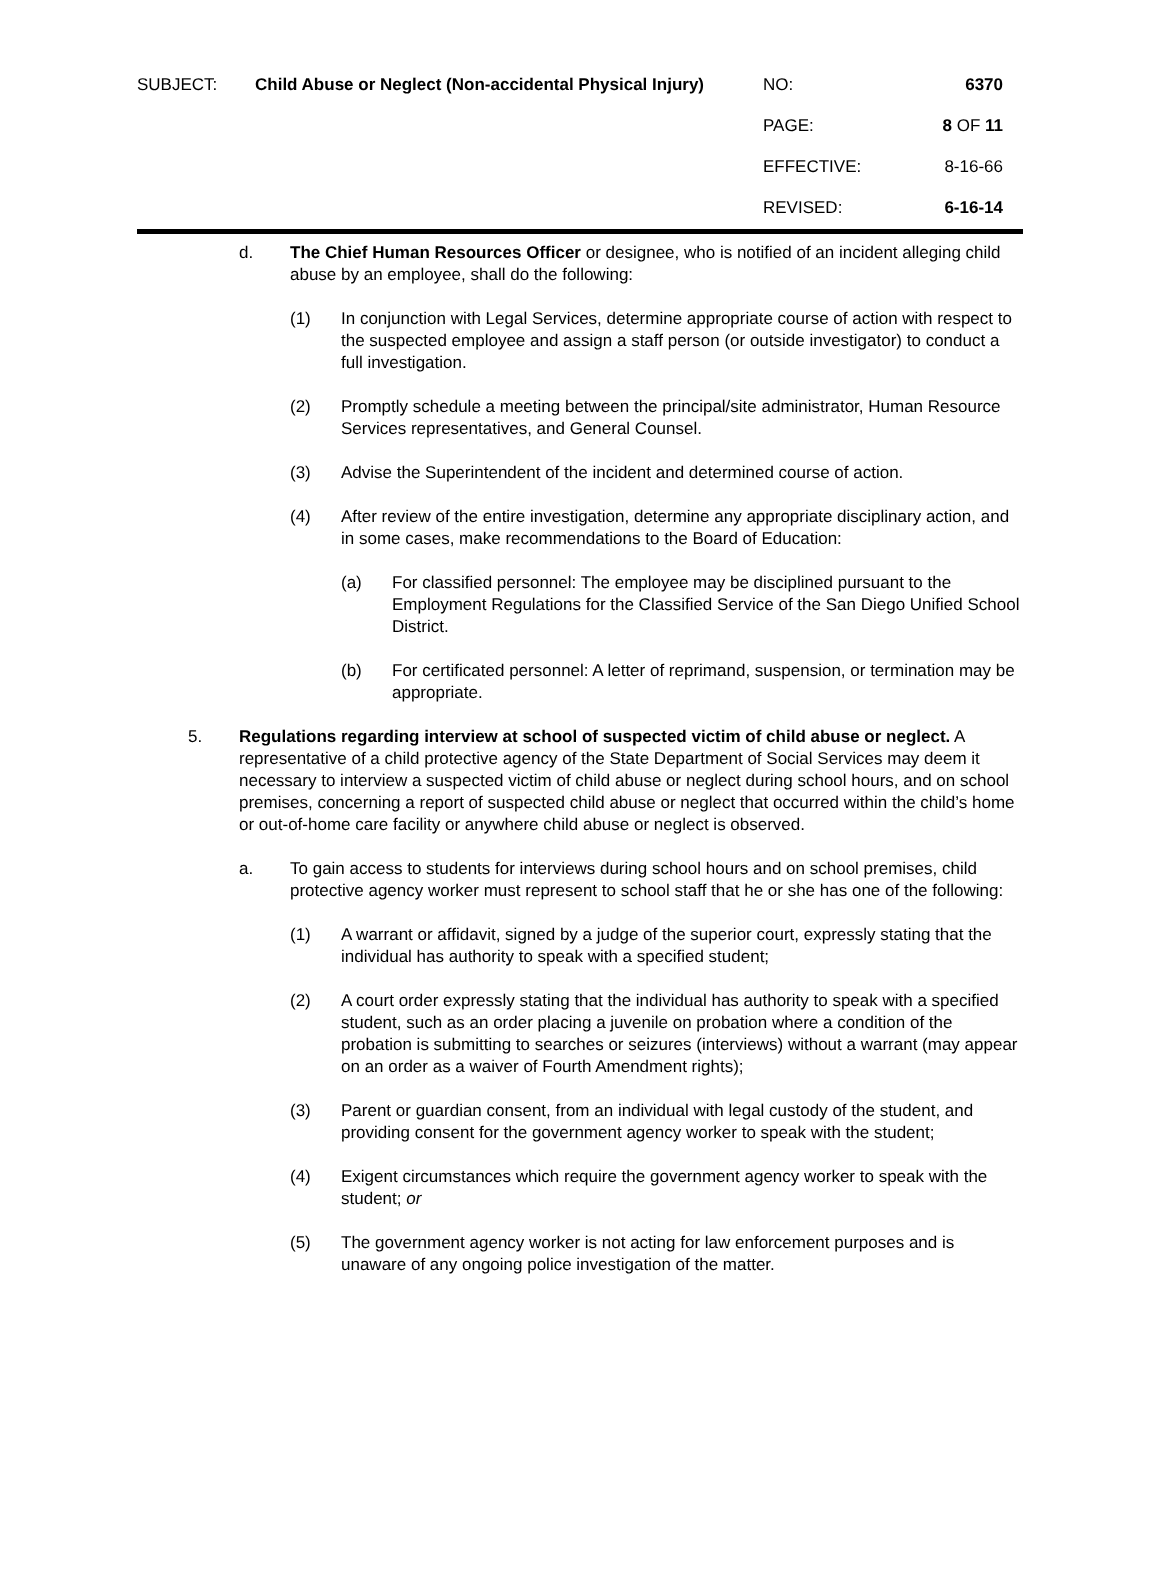SUBJECT: Child Abuse or Neglect (Non-accidental Physical Injury)
NO: 6370
PAGE: 8 OF 11
EFFECTIVE: 8-16-66
REVISED: 6-16-14
d. The Chief Human Resources Officer or designee, who is notified of an incident alleging child abuse by an employee, shall do the following:
(1) In conjunction with Legal Services, determine appropriate course of action with respect to the suspected employee and assign a staff person (or outside investigator) to conduct a full investigation.
(2) Promptly schedule a meeting between the principal/site administrator, Human Resource Services representatives, and General Counsel.
(3) Advise the Superintendent of the incident and determined course of action.
(4) After review of the entire investigation, determine any appropriate disciplinary action, and in some cases, make recommendations to the Board of Education:
(a) For classified personnel: The employee may be disciplined pursuant to the Employment Regulations for the Classified Service of the San Diego Unified School District.
(b) For certificated personnel: A letter of reprimand, suspension, or termination may be appropriate.
5. Regulations regarding interview at school of suspected victim of child abuse or neglect. A representative of a child protective agency of the State Department of Social Services may deem it necessary to interview a suspected victim of child abuse or neglect during school hours, and on school premises, concerning a report of suspected child abuse or neglect that occurred within the child’s home or out-of-home care facility or anywhere child abuse or neglect is observed.
a. To gain access to students for interviews during school hours and on school premises, child protective agency worker must represent to school staff that he or she has one of the following:
(1) A warrant or affidavit, signed by a judge of the superior court, expressly stating that the individual has authority to speak with a specified student;
(2) A court order expressly stating that the individual has authority to speak with a specified student, such as an order placing a juvenile on probation where a condition of the probation is submitting to searches or seizures (interviews) without a warrant (may appear on an order as a waiver of Fourth Amendment rights);
(3) Parent or guardian consent, from an individual with legal custody of the student, and providing consent for the government agency worker to speak with the student;
(4) Exigent circumstances which require the government agency worker to speak with the student; or
(5) The government agency worker is not acting for law enforcement purposes and is unaware of any ongoing police investigation of the matter.